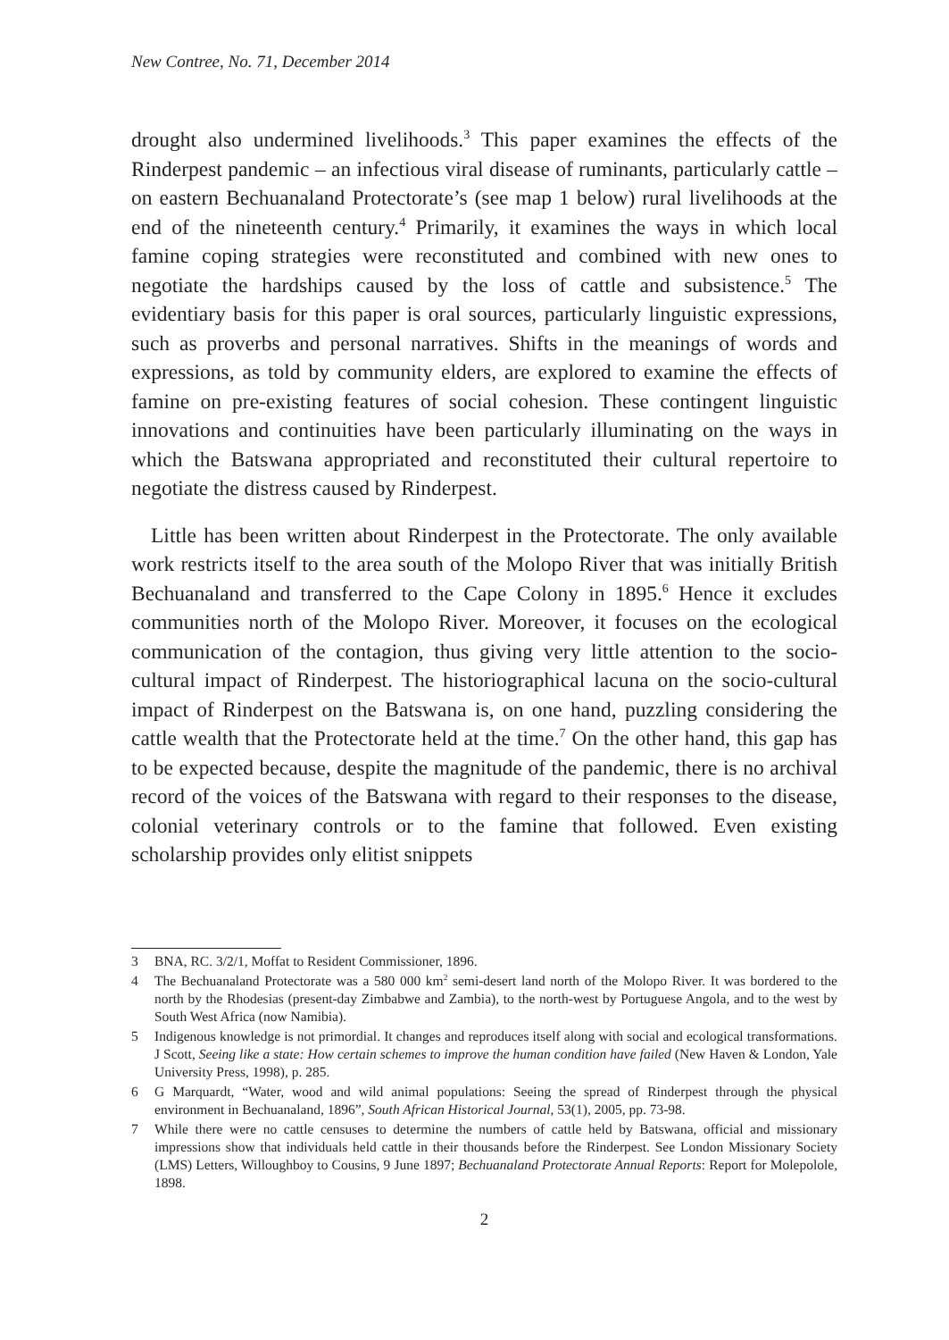New Contree, No. 71, December 2014
drought also undermined livelihoods.<sup>3</sup> This paper examines the effects of the Rinderpest pandemic – an infectious viral disease of ruminants, particularly cattle – on eastern Bechuanaland Protectorate’s (see map 1 below) rural livelihoods at the end of the nineteenth century.<sup>4</sup> Primarily, it examines the ways in which local famine coping strategies were reconstituted and combined with new ones to negotiate the hardships caused by the loss of cattle and subsistence.<sup>5</sup> The evidentiary basis for this paper is oral sources, particularly linguistic expressions, such as proverbs and personal narratives. Shifts in the meanings of words and expressions, as told by community elders, are explored to examine the effects of famine on pre-existing features of social cohesion. These contingent linguistic innovations and continuities have been particularly illuminating on the ways in which the Batswana appropriated and reconstituted their cultural repertoire to negotiate the distress caused by Rinderpest.
Little has been written about Rinderpest in the Protectorate. The only available work restricts itself to the area south of the Molopo River that was initially British Bechuanaland and transferred to the Cape Colony in 1895.<sup>6</sup> Hence it excludes communities north of the Molopo River. Moreover, it focuses on the ecological communication of the contagion, thus giving very little attention to the socio-cultural impact of Rinderpest. The historiographical lacuna on the socio-cultural impact of Rinderpest on the Batswana is, on one hand, puzzling considering the cattle wealth that the Protectorate held at the time.<sup>7</sup> On the other hand, this gap has to be expected because, despite the magnitude of the pandemic, there is no archival record of the voices of the Batswana with regard to their responses to the disease, colonial veterinary controls or to the famine that followed. Even existing scholarship provides only elitist snippets
3 BNA, RC. 3/2/1, Moffat to Resident Commissioner, 1896.
4 The Bechuanaland Protectorate was a 580 000 km<sup>2</sup> semi-desert land north of the Molopo River. It was bordered to the north by the Rhodesias (present-day Zimbabwe and Zambia), to the north-west by Portuguese Angola, and to the west by South West Africa (now Namibia).
5 Indigenous knowledge is not primordial. It changes and reproduces itself along with social and ecological transformations. J Scott, Seeing like a state: How certain schemes to improve the human condition have failed (New Haven & London, Yale University Press, 1998), p. 285.
6 G Marquardt, “Water, wood and wild animal populations: Seeing the spread of Rinderpest through the physical environment in Bechuanaland, 1896”, South African Historical Journal, 53(1), 2005, pp. 73-98.
7 While there were no cattle censuses to determine the numbers of cattle held by Batswana, official and missionary impressions show that individuals held cattle in their thousands before the Rinderpest. See London Missionary Society (LMS) Letters, Willoughboy to Cousins, 9 June 1897; Bechuanaland Protectorate Annual Reports: Report for Molepolole, 1898.
2